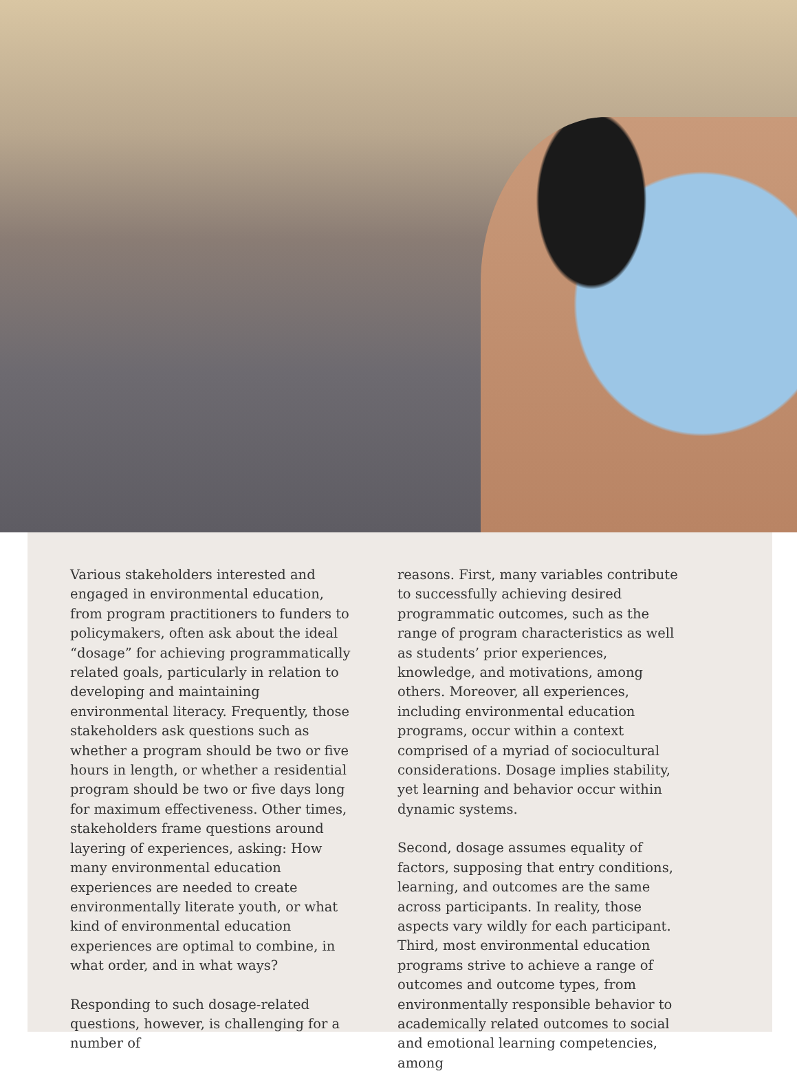Various stakeholders interested and engaged in environmental education, from program practitioners to funders to policymakers, often ask about the ideal “dosage” for achieving programmatically related goals, particularly in relation to developing and maintaining environmental literacy. Frequently, those stakeholders ask questions such as whether a program should be two or five hours in length, or whether a residential program should be two or five days long for maximum effectiveness. Other times, stakeholders frame questions around layering of experiences, asking: How many environmental education experiences are needed to create environmentally literate youth, or what kind of environmental education experiences are optimal to combine, in what order, and in what ways?
Responding to such dosage-related questions, however, is challenging for a number of
reasons. First, many variables contribute to successfully achieving desired programmatic outcomes, such as the range of program characteristics as well as students’ prior experiences, knowledge, and motivations, among others. Moreover, all experiences, including environmental education programs, occur within a context comprised of a myriad of sociocultural considerations. Dosage implies stability, yet learning and behavior occur within dynamic systems.
Second, dosage assumes equality of factors, supposing that entry conditions, learning, and outcomes are the same across participants. In reality, those aspects vary wildly for each participant. Third, most environmental education programs strive to achieve a range of outcomes and outcome types, from environmentally responsible behavior to academically related outcomes to social and emotional learning competencies, among